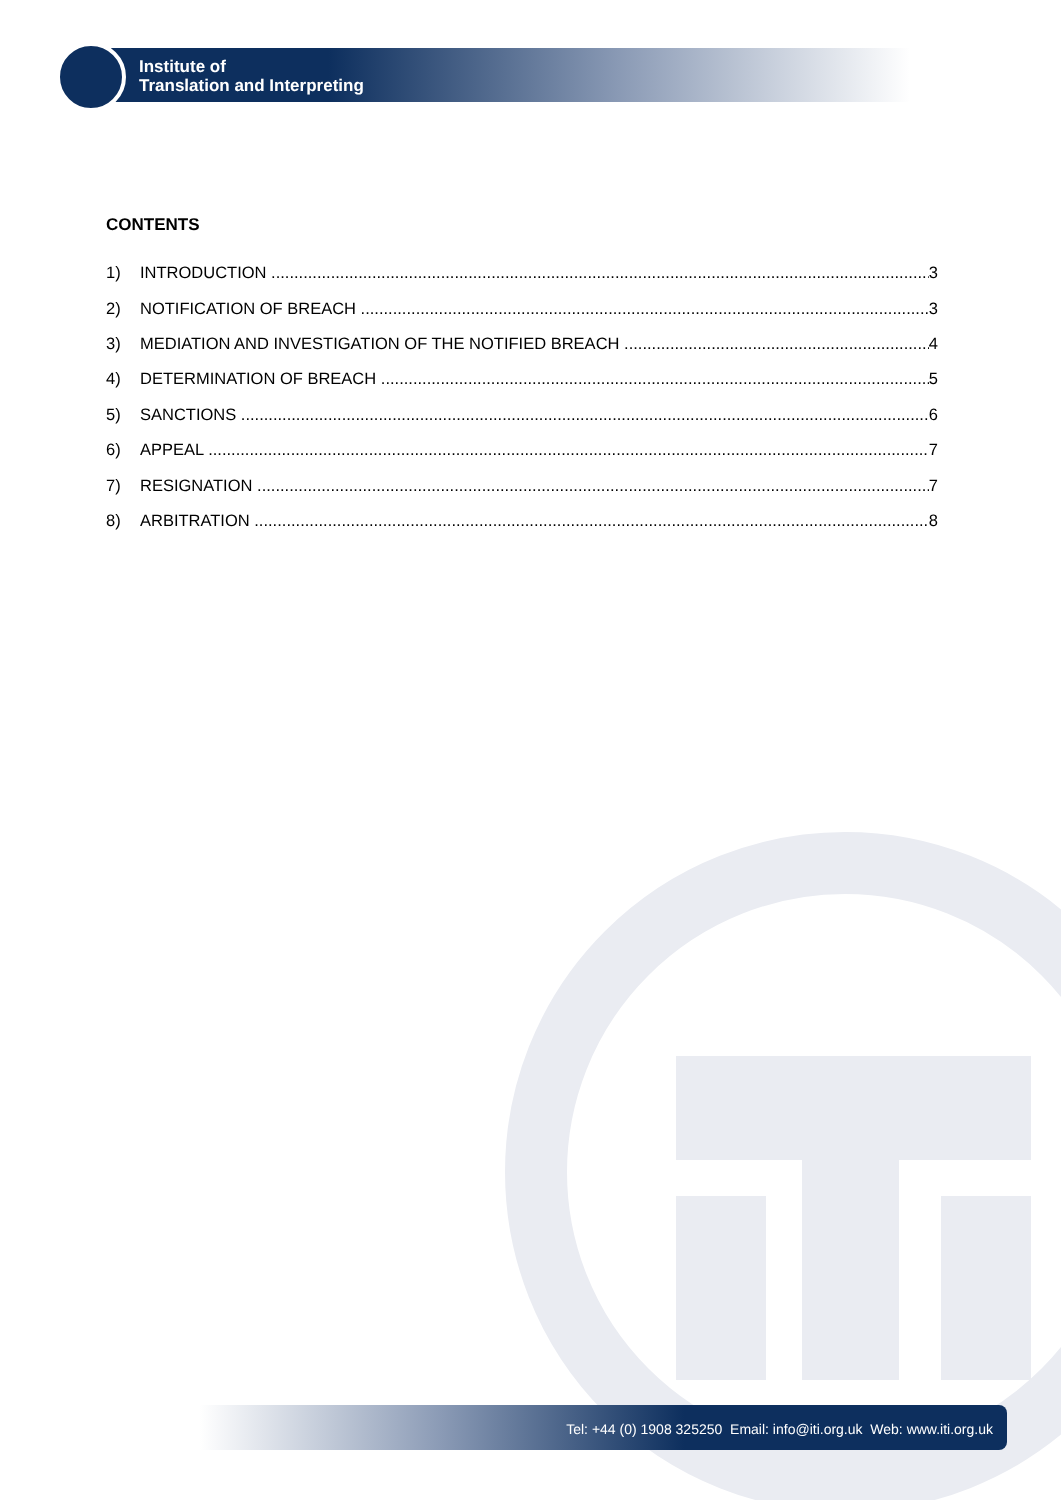Institute of
Translation and Interpreting
CONTENTS
1) INTRODUCTION 3
2) NOTIFICATION OF BREACH 3
3) MEDIATION AND INVESTIGATION OF THE NOTIFIED BREACH 4
4) DETERMINATION OF BREACH 5
5) SANCTIONS 6
6) APPEAL 7
7) RESIGNATION 7
8) ARBITRATION 8
Tel: +44 (0) 1908 325250 Email: info@iti.org.uk Web: www.iti.org.uk